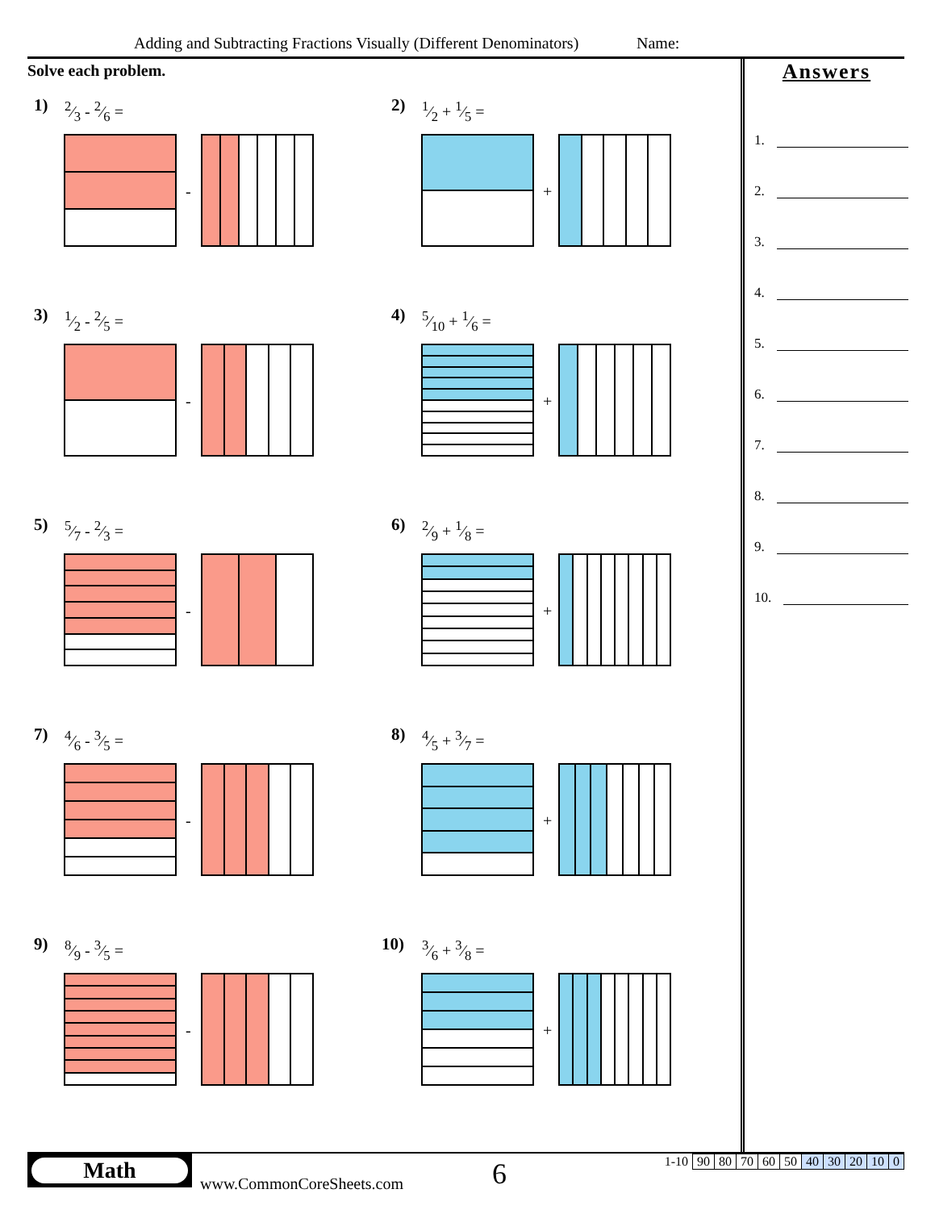Adding and Subtracting Fractions Visually (Different Denominators) Name:
Solve each problem.
1) 2⁄3 - 2⁄6 =
-
2) 1⁄2 + 1⁄5 =
+
3) 1⁄2 - 2⁄5 =
-
4) 5⁄10 + 1⁄6 =
+
5) 5⁄7 - 2⁄3 =
-
6) 2⁄9 + 1⁄8 =
+
7) 4⁄6 - 3⁄5 =
-
8) 4⁄5 + 3⁄7 =
+
9) 8⁄9 - 3⁄5 =
-
10) 3⁄6 + 3⁄8 =
+
Answers
1.
2.
3.
4.
5.
6.
7.
8.
9.
10.
Math
www.CommonCoreSheets.com 6
| 1-10 | 90 | 80 | 70 | 60 | 50 | 40 | 30 | 20 | 10 | 0 |